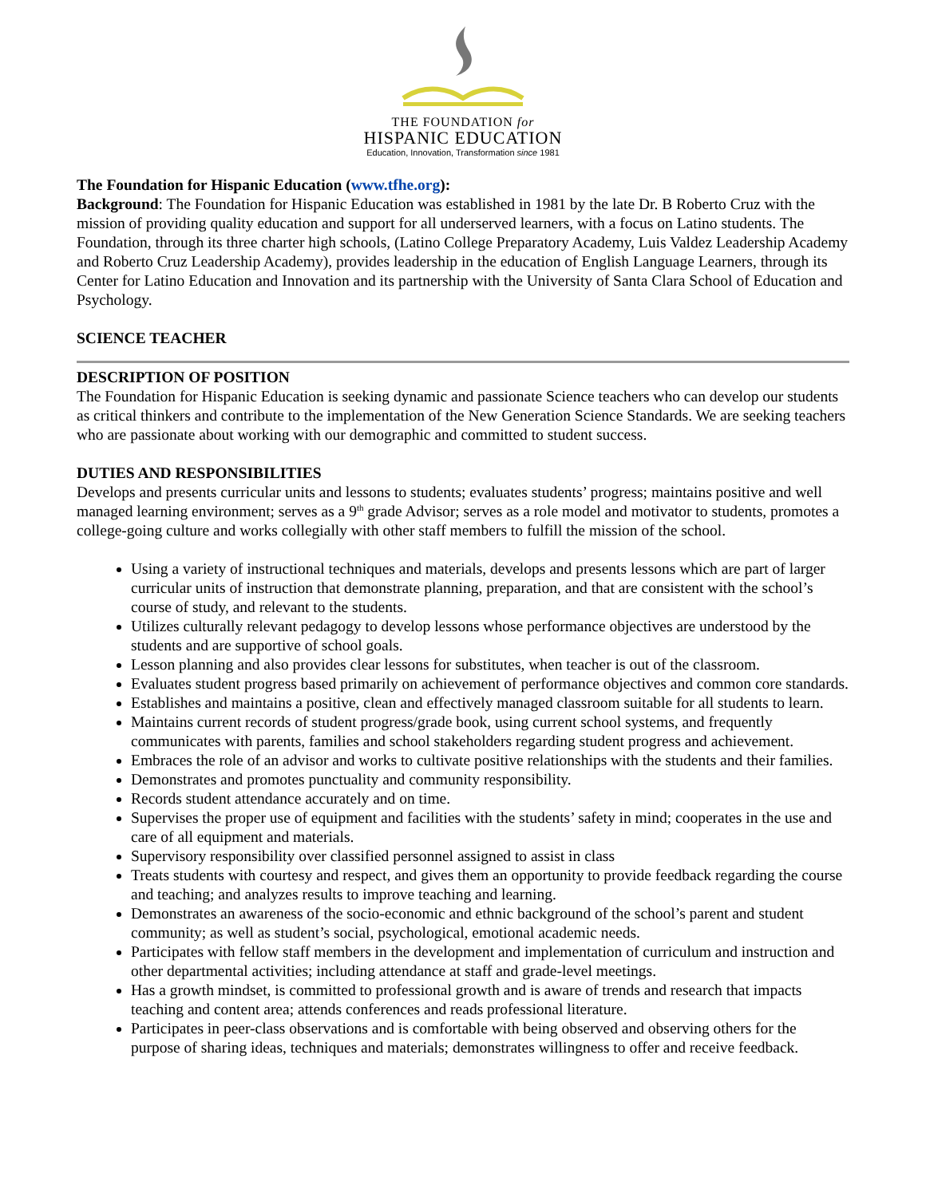THE FOUNDATION for
HISPANIC EDUCATION
Education, Innovation, Transformation since 1981
The Foundation for Hispanic Education (www.tfhe.org):
Background: The Foundation for Hispanic Education was established in 1981 by the late Dr. B Roberto Cruz with the mission of providing quality education and support for all underserved learners, with a focus on Latino students. The Foundation, through its three charter high schools, (Latino College Preparatory Academy, Luis Valdez Leadership Academy and Roberto Cruz Leadership Academy), provides leadership in the education of English Language Learners, through its Center for Latino Education and Innovation and its partnership with the University of Santa Clara School of Education and Psychology.
SCIENCE TEACHER
DESCRIPTION OF POSITION
The Foundation for Hispanic Education is seeking dynamic and passionate Science teachers who can develop our students as critical thinkers and contribute to the implementation of the New Generation Science Standards. We are seeking teachers who are passionate about working with our demographic and committed to student success.
DUTIES AND RESPONSIBILITIES
Develops and presents curricular units and lessons to students; evaluates students’ progress; maintains positive and well managed learning environment; serves as a 9<sup>th</sup> grade Advisor; serves as a role model and motivator to students, promotes a college-going culture and works collegially with other staff members to fulfill the mission of the school.
Using a variety of instructional techniques and materials, develops and presents lessons which are part of larger curricular units of instruction that demonstrate planning, preparation, and that are consistent with the school’s course of study, and relevant to the students.
Utilizes culturally relevant pedagogy to develop lessons whose performance objectives are understood by the students and are supportive of school goals.
Lesson planning and also provides clear lessons for substitutes, when teacher is out of the classroom.
Evaluates student progress based primarily on achievement of performance objectives and common core standards.
Establishes and maintains a positive, clean and effectively managed classroom suitable for all students to learn.
Maintains current records of student progress/grade book, using current school systems, and frequently communicates with parents, families and school stakeholders regarding student progress and achievement.
Embraces the role of an advisor and works to cultivate positive relationships with the students and their families.
Demonstrates and promotes punctuality and community responsibility.
Records student attendance accurately and on time.
Supervises the proper use of equipment and facilities with the students’ safety in mind; cooperates in the use and care of all equipment and materials.
Supervisory responsibility over classified personnel assigned to assist in class
Treats students with courtesy and respect, and gives them an opportunity to provide feedback regarding the course and teaching; and analyzes results to improve teaching and learning.
Demonstrates an awareness of the socio-economic and ethnic background of the school’s parent and student community; as well as student’s social, psychological, emotional academic needs.
Participates with fellow staff members in the development and implementation of curriculum and instruction and other departmental activities; including attendance at staff and grade-level meetings.
Has a growth mindset, is committed to professional growth and is aware of trends and research that impacts teaching and content area; attends conferences and reads professional literature.
Participates in peer-class observations and is comfortable with being observed and observing others for the purpose of sharing ideas, techniques and materials; demonstrates willingness to offer and receive feedback.